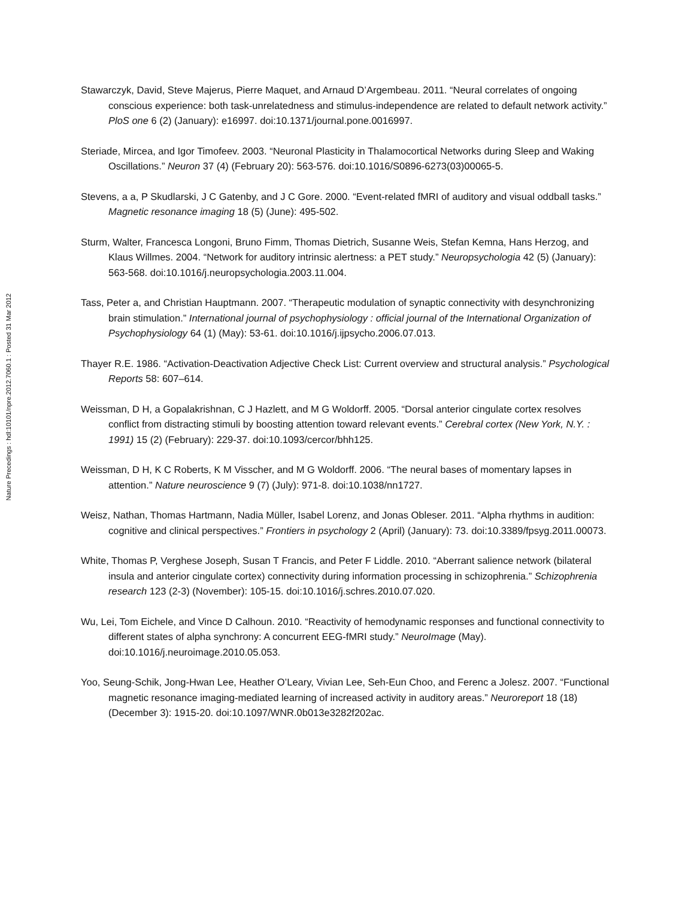Nature Precedings : hdl:10101/npre.2012.7060.1 : Posted 31 Mar 2012
Stawarczyk, David, Steve Majerus, Pierre Maquet, and Arnaud D’Argembeau. 2011. “Neural correlates of ongoing conscious experience: both task-unrelatedness and stimulus-independence are related to default network activity.” PloS one 6 (2) (January): e16997. doi:10.1371/journal.pone.0016997.
Steriade, Mircea, and Igor Timofeev. 2003. “Neuronal Plasticity in Thalamocortical Networks during Sleep and Waking Oscillations.” Neuron 37 (4) (February 20): 563-576. doi:10.1016/S0896-6273(03)00065-5.
Stevens, a a, P Skudlarski, J C Gatenby, and J C Gore. 2000. “Event-related fMRI of auditory and visual oddball tasks.” Magnetic resonance imaging 18 (5) (June): 495-502.
Sturm, Walter, Francesca Longoni, Bruno Fimm, Thomas Dietrich, Susanne Weis, Stefan Kemna, Hans Herzog, and Klaus Willmes. 2004. “Network for auditory intrinsic alertness: a PET study.” Neuropsychologia 42 (5) (January): 563-568. doi:10.1016/j.neuropsychologia.2003.11.004.
Tass, Peter a, and Christian Hauptmann. 2007. “Therapeutic modulation of synaptic connectivity with desynchronizing brain stimulation.” International journal of psychophysiology : official journal of the International Organization of Psychophysiology 64 (1) (May): 53-61. doi:10.1016/j.ijpsycho.2006.07.013.
Thayer R.E. 1986. “Activation-Deactivation Adjective Check List: Current overview and structural analysis.” Psychological Reports 58: 607–614.
Weissman, D H, a Gopalakrishnan, C J Hazlett, and M G Woldorff. 2005. “Dorsal anterior cingulate cortex resolves conflict from distracting stimuli by boosting attention toward relevant events.” Cerebral cortex (New York, N.Y. : 1991) 15 (2) (February): 229-37. doi:10.1093/cercor/bhh125.
Weissman, D H, K C Roberts, K M Visscher, and M G Woldorff. 2006. “The neural bases of momentary lapses in attention.” Nature neuroscience 9 (7) (July): 971-8. doi:10.1038/nn1727.
Weisz, Nathan, Thomas Hartmann, Nadia Müller, Isabel Lorenz, and Jonas Obleser. 2011. “Alpha rhythms in audition: cognitive and clinical perspectives.” Frontiers in psychology 2 (April) (January): 73. doi:10.3389/fpsyg.2011.00073.
White, Thomas P, Verghese Joseph, Susan T Francis, and Peter F Liddle. 2010. “Aberrant salience network (bilateral insula and anterior cingulate cortex) connectivity during information processing in schizophrenia.” Schizophrenia research 123 (2-3) (November): 105-15. doi:10.1016/j.schres.2010.07.020.
Wu, Lei, Tom Eichele, and Vince D Calhoun. 2010. “Reactivity of hemodynamic responses and functional connectivity to different states of alpha synchrony: A concurrent EEG-fMRI study.” NeuroImage (May). doi:10.1016/j.neuroimage.2010.05.053.
Yoo, Seung-Schik, Jong-Hwan Lee, Heather O’Leary, Vivian Lee, Seh-Eun Choo, and Ferenc a Jolesz. 2007. “Functional magnetic resonance imaging-mediated learning of increased activity in auditory areas.” Neuroreport 18 (18) (December 3): 1915-20. doi:10.1097/WNR.0b013e3282f202ac.